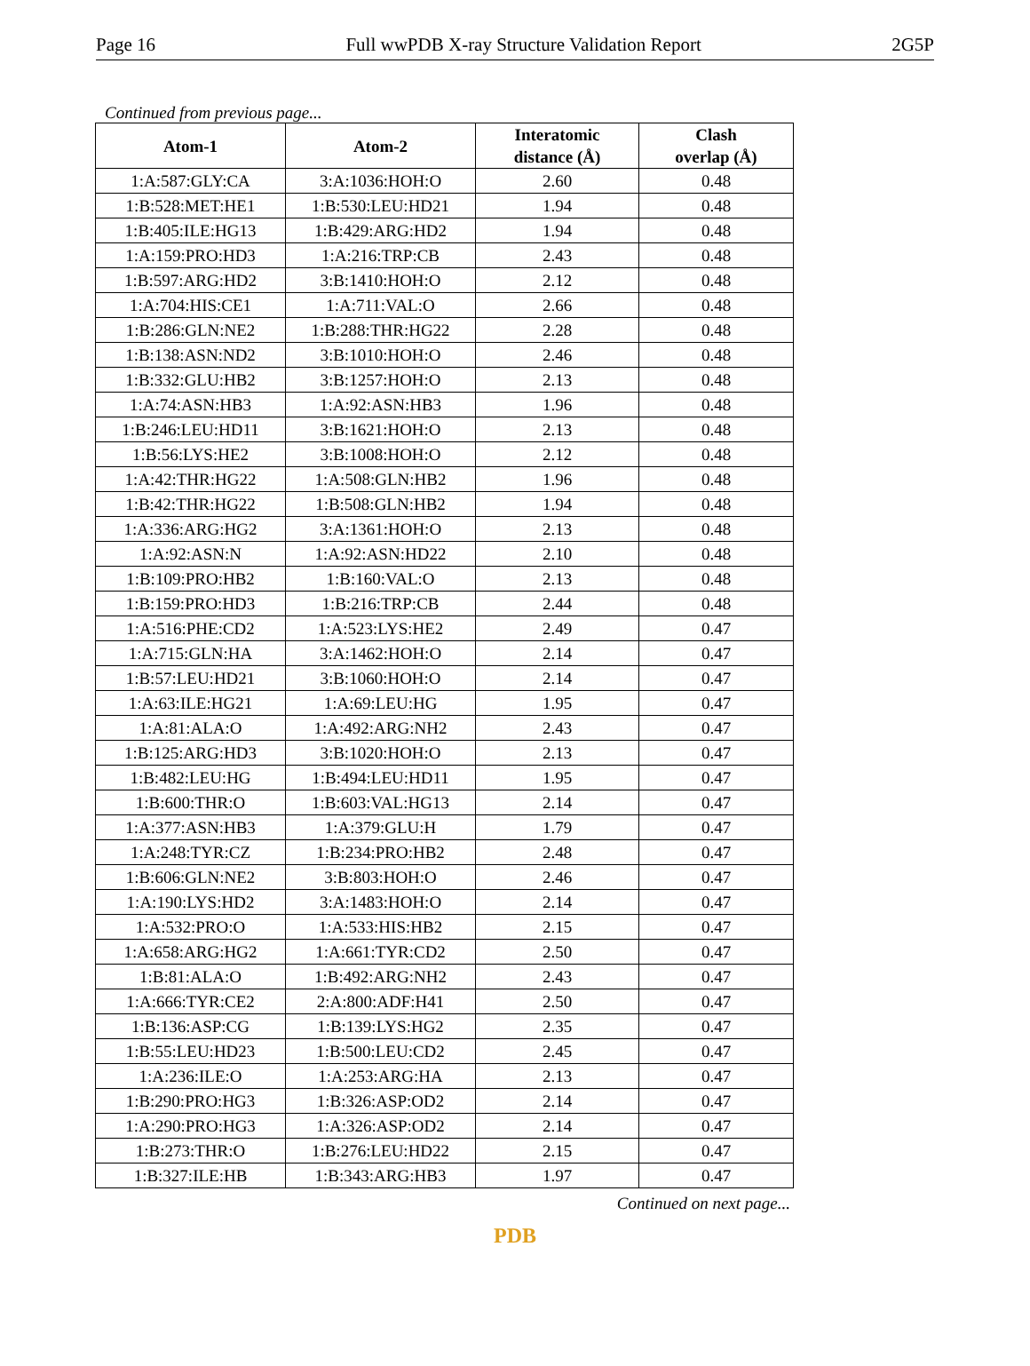Page 16 Full wwPDB X-ray Structure Validation Report 2G5P
Continued from previous page...
| Atom-1 | Atom-2 | Interatomic distance (Å) | Clash overlap (Å) |
| --- | --- | --- | --- |
| 1:A:587:GLY:CA | 3:A:1036:HOH:O | 2.60 | 0.48 |
| 1:B:528:MET:HE1 | 1:B:530:LEU:HD21 | 1.94 | 0.48 |
| 1:B:405:ILE:HG13 | 1:B:429:ARG:HD2 | 1.94 | 0.48 |
| 1:A:159:PRO:HD3 | 1:A:216:TRP:CB | 2.43 | 0.48 |
| 1:B:597:ARG:HD2 | 3:B:1410:HOH:O | 2.12 | 0.48 |
| 1:A:704:HIS:CE1 | 1:A:711:VAL:O | 2.66 | 0.48 |
| 1:B:286:GLN:NE2 | 1:B:288:THR:HG22 | 2.28 | 0.48 |
| 1:B:138:ASN:ND2 | 3:B:1010:HOH:O | 2.46 | 0.48 |
| 1:B:332:GLU:HB2 | 3:B:1257:HOH:O | 2.13 | 0.48 |
| 1:A:74:ASN:HB3 | 1:A:92:ASN:HB3 | 1.96 | 0.48 |
| 1:B:246:LEU:HD11 | 3:B:1621:HOH:O | 2.13 | 0.48 |
| 1:B:56:LYS:HE2 | 3:B:1008:HOH:O | 2.12 | 0.48 |
| 1:A:42:THR:HG22 | 1:A:508:GLN:HB2 | 1.96 | 0.48 |
| 1:B:42:THR:HG22 | 1:B:508:GLN:HB2 | 1.94 | 0.48 |
| 1:A:336:ARG:HG2 | 3:A:1361:HOH:O | 2.13 | 0.48 |
| 1:A:92:ASN:N | 1:A:92:ASN:HD22 | 2.10 | 0.48 |
| 1:B:109:PRO:HB2 | 1:B:160:VAL:O | 2.13 | 0.48 |
| 1:B:159:PRO:HD3 | 1:B:216:TRP:CB | 2.44 | 0.48 |
| 1:A:516:PHE:CD2 | 1:A:523:LYS:HE2 | 2.49 | 0.47 |
| 1:A:715:GLN:HA | 3:A:1462:HOH:O | 2.14 | 0.47 |
| 1:B:57:LEU:HD21 | 3:B:1060:HOH:O | 2.14 | 0.47 |
| 1:A:63:ILE:HG21 | 1:A:69:LEU:HG | 1.95 | 0.47 |
| 1:A:81:ALA:O | 1:A:492:ARG:NH2 | 2.43 | 0.47 |
| 1:B:125:ARG:HD3 | 3:B:1020:HOH:O | 2.13 | 0.47 |
| 1:B:482:LEU:HG | 1:B:494:LEU:HD11 | 1.95 | 0.47 |
| 1:B:600:THR:O | 1:B:603:VAL:HG13 | 2.14 | 0.47 |
| 1:A:377:ASN:HB3 | 1:A:379:GLU:H | 1.79 | 0.47 |
| 1:A:248:TYR:CZ | 1:B:234:PRO:HB2 | 2.48 | 0.47 |
| 1:B:606:GLN:NE2 | 3:B:803:HOH:O | 2.46 | 0.47 |
| 1:A:190:LYS:HD2 | 3:A:1483:HOH:O | 2.14 | 0.47 |
| 1:A:532:PRO:O | 1:A:533:HIS:HB2 | 2.15 | 0.47 |
| 1:A:658:ARG:HG2 | 1:A:661:TYR:CD2 | 2.50 | 0.47 |
| 1:B:81:ALA:O | 1:B:492:ARG:NH2 | 2.43 | 0.47 |
| 1:A:666:TYR:CE2 | 2:A:800:ADF:H41 | 2.50 | 0.47 |
| 1:B:136:ASP:CG | 1:B:139:LYS:HG2 | 2.35 | 0.47 |
| 1:B:55:LEU:HD23 | 1:B:500:LEU:CD2 | 2.45 | 0.47 |
| 1:A:236:ILE:O | 1:A:253:ARG:HA | 2.13 | 0.47 |
| 1:B:290:PRO:HG3 | 1:B:326:ASP:OD2 | 2.14 | 0.47 |
| 1:A:290:PRO:HG3 | 1:A:326:ASP:OD2 | 2.14 | 0.47 |
| 1:B:273:THR:O | 1:B:276:LEU:HD22 | 2.15 | 0.47 |
| 1:B:327:ILE:HB | 1:B:343:ARG:HB3 | 1.97 | 0.47 |
Continued on next page...
PDB